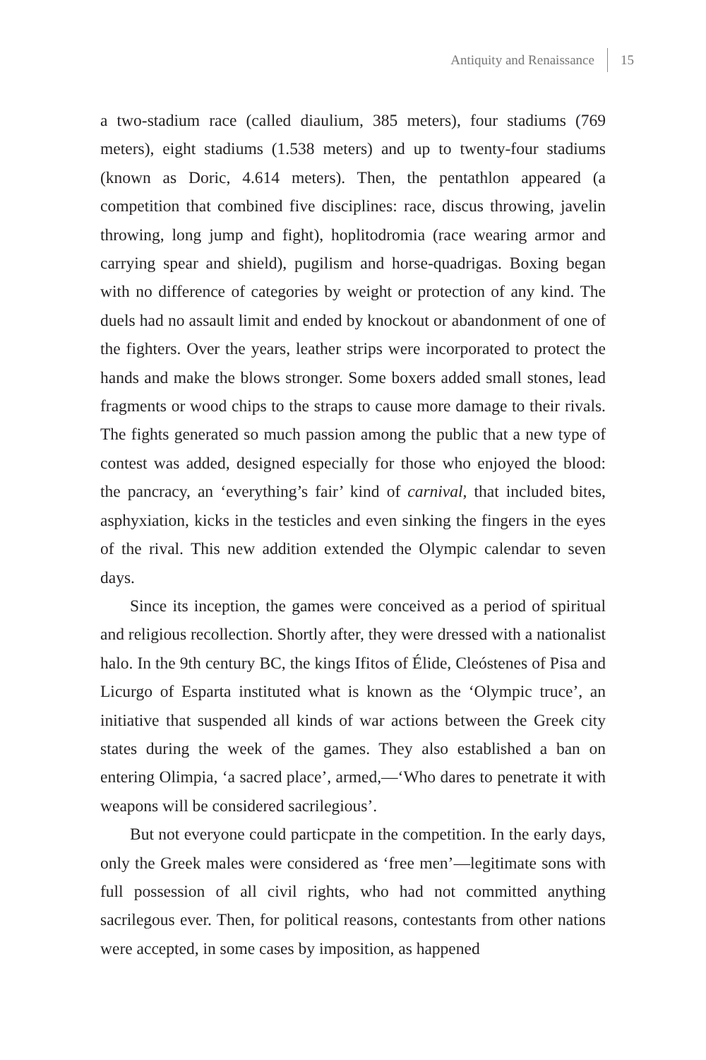Antiquity and Renaissance 15
a two-stadium race (called diaulium, 385 meters), four stadiums (769 meters), eight stadiums (1.538 meters) and up to twenty-four stadiums (known as Doric, 4.614 meters). Then, the pentathlon appeared (a competition that combined five disciplines: race, discus throwing, javelin throwing, long jump and fight), hoplitodromia (race wearing armor and carrying spear and shield), pugilism and horse-quadrigas. Boxing began with no difference of categories by weight or protection of any kind. The duels had no assault limit and ended by knockout or abandonment of one of the fighters. Over the years, leather strips were incorporated to protect the hands and make the blows stronger. Some boxers added small stones, lead fragments or wood chips to the straps to cause more damage to their rivals. The fights generated so much passion among the public that a new type of contest was added, designed especially for those who enjoyed the blood: the pancracy, an ‘everything’s fair’ kind of carnival, that included bites, asphyxiation, kicks in the testicles and even sinking the fingers in the eyes of the rival. This new addition extended the Olympic calendar to seven days.
Since its inception, the games were conceived as a period of spiritual and religious recollection. Shortly after, they were dressed with a nationalist halo. In the 9th century BC, the kings Ifitos of Élide, Cleóstenes of Pisa and Licurgo of Esparta instituted what is known as the ‘Olympic truce’, an initiative that suspended all kinds of war actions between the Greek city states during the week of the games. They also established a ban on entering Olimpia, ‘a sacred place’, armed,—‘Who dares to penetrate it with weapons will be considered sacrilegious’.
But not everyone could particpate in the competition. In the early days, only the Greek males were considered as ‘free men’—legitimate sons with full possession of all civil rights, who had not committed anything sacrilegous ever. Then, for political reasons, contestants from other nations were accepted, in some cases by imposition, as happened